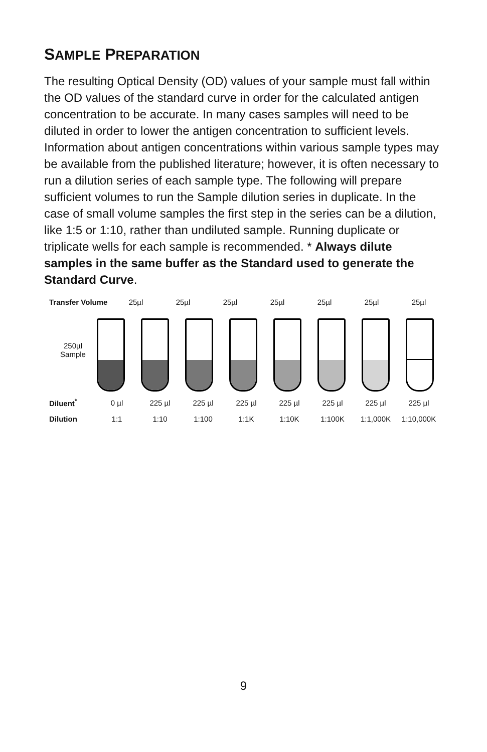SAMPLE PREPARATION
The resulting Optical Density (OD) values of your sample must fall within the OD values of the standard curve in order for the calculated antigen concentration to be accurate. In many cases samples will need to be diluted in order to lower the antigen concentration to sufficient levels. Information about antigen concentrations within various sample types may be available from the published literature; however, it is often necessary to run a dilution series of each sample type. The following will prepare sufficient volumes to run the Sample dilution series in duplicate. In the case of small volume samples the first step in the series can be a dilution, like 1:5 or 1:10, rather than undiluted sample. Running duplicate or triplicate wells for each sample is recommended. * Always dilute samples in the same buffer as the Standard used to generate the Standard Curve.
Transfer Volume
25µl 25µl 25µl 25µl 25µl 25µl 25µl
250µl
Sample
Diluent<sup>*</sup>
0 µl 225 µl 225 µl 225 µl 225 µl 225 µl 225 µl 225 µl
Dilution
1:1 1:10 1:100 1:1K 1:10K 1:100K 1:1,000K 1:10,000K
9